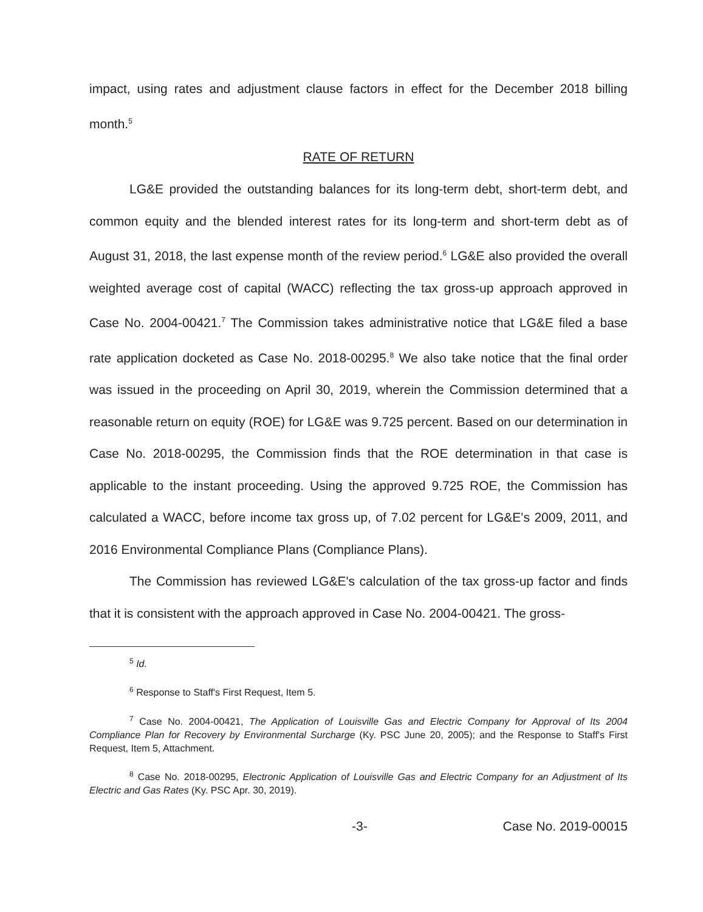impact, using rates and adjustment clause factors in effect for the December 2018 billing month.<sup>5</sup>
RATE OF RETURN
LG&E provided the outstanding balances for its long-term debt, short-term debt, and common equity and the blended interest rates for its long-term and short-term debt as of August 31, 2018, the last expense month of the review period.<sup>6</sup> LG&E also provided the overall weighted average cost of capital (WACC) reflecting the tax gross-up approach approved in Case No. 2004-00421.<sup>7</sup> The Commission takes administrative notice that LG&E filed a base rate application docketed as Case No. 2018-00295.<sup>8</sup> We also take notice that the final order was issued in the proceeding on April 30, 2019, wherein the Commission determined that a reasonable return on equity (ROE) for LG&E was 9.725 percent. Based on our determination in Case No. 2018-00295, the Commission finds that the ROE determination in that case is applicable to the instant proceeding. Using the approved 9.725 ROE, the Commission has calculated a WACC, before income tax gross up, of 7.02 percent for LG&E's 2009, 2011, and 2016 Environmental Compliance Plans (Compliance Plans).
The Commission has reviewed LG&E's calculation of the tax gross-up factor and finds that it is consistent with the approach approved in Case No. 2004-00421. The gross-
<sup>5</sup> Id.
<sup>6</sup> Response to Staff's First Request, Item 5.
<sup>7</sup> Case No. 2004-00421, The Application of Louisville Gas and Electric Company for Approval of Its 2004 Compliance Plan for Recovery by Environmental Surcharge (Ky. PSC June 20, 2005); and the Response to Staff's First Request, Item 5, Attachment.
<sup>8</sup> Case No. 2018-00295, Electronic Application of Louisville Gas and Electric Company for an Adjustment of Its Electric and Gas Rates (Ky. PSC Apr. 30, 2019).
-3- Case No. 2019-00015